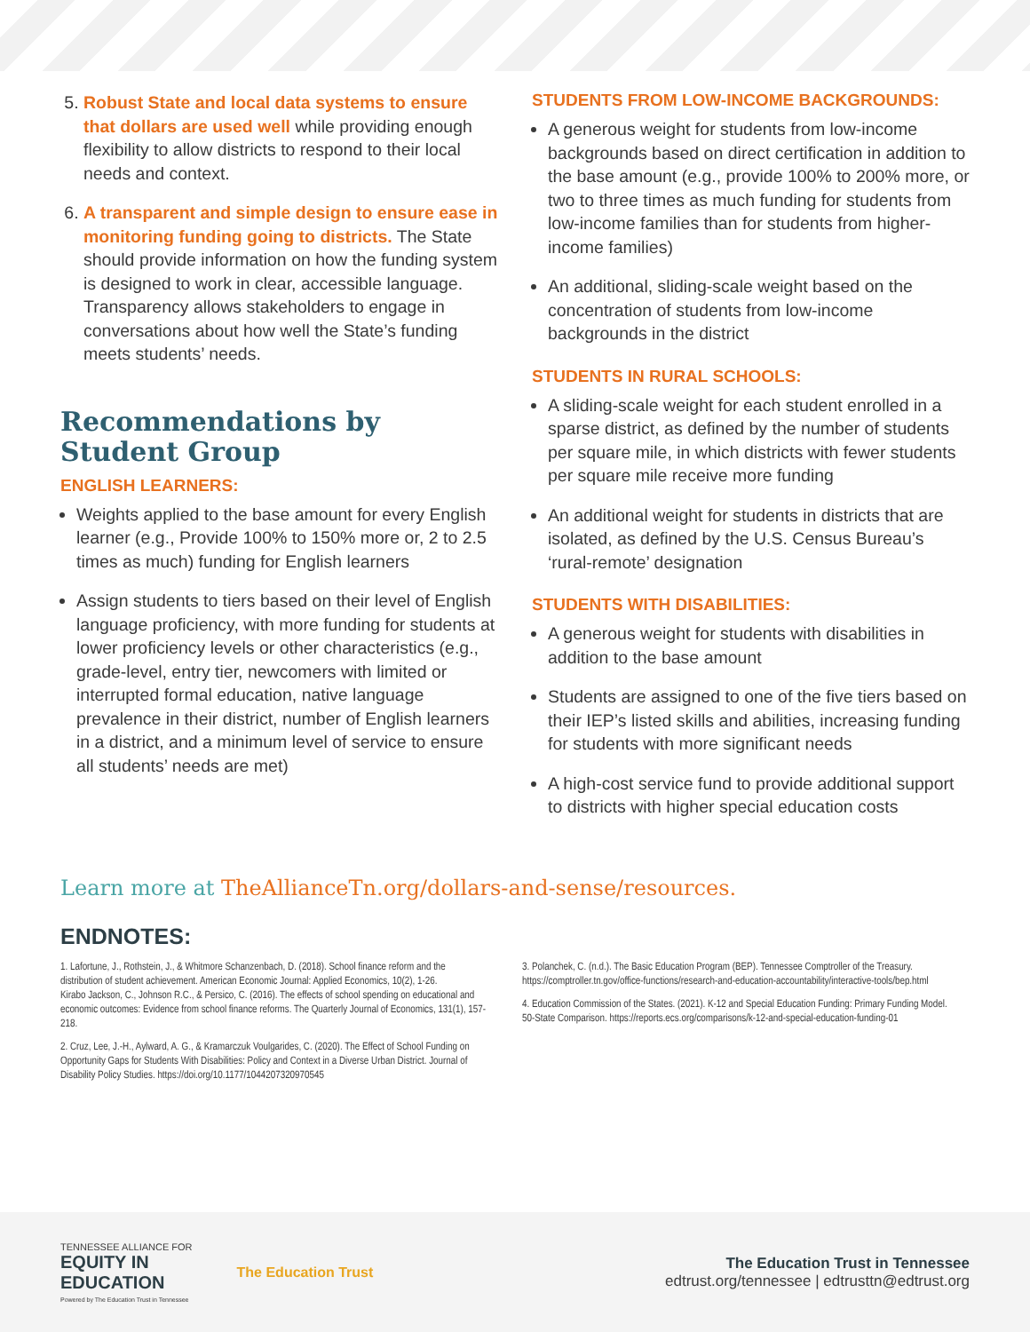5. Robust State and local data systems to ensure that dollars are used well while providing enough flexibility to allow districts to respond to their local needs and context.
6. A transparent and simple design to ensure ease in monitoring funding going to districts. The State should provide information on how the funding system is designed to work in clear, accessible language. Transparency allows stakeholders to engage in conversations about how well the State’s funding meets students’ needs.
Recommendations by Student Group
ENGLISH LEARNERS:
Weights applied to the base amount for every English learner (e.g., Provide 100% to 150% more or, 2 to 2.5 times as much) funding for English learners
Assign students to tiers based on their level of English language proficiency, with more funding for students at lower proficiency levels or other characteristics (e.g., grade-level, entry tier, newcomers with limited or interrupted formal education, native language prevalence in their district, number of English learners in a district, and a minimum level of service to ensure all students’ needs are met)
STUDENTS FROM LOW-INCOME BACKGROUNDS:
A generous weight for students from low-income backgrounds based on direct certification in addition to the base amount (e.g., provide 100% to 200% more, or two to three times as much funding for students from low-income families than for students from higher-income families)
An additional, sliding-scale weight based on the concentration of students from low-income backgrounds in the district
STUDENTS IN RURAL SCHOOLS:
A sliding-scale weight for each student enrolled in a sparse district, as defined by the number of students per square mile, in which districts with fewer students per square mile receive more funding
An additional weight for students in districts that are isolated, as defined by the U.S. Census Bureau’s ‘rural-remote’ designation
STUDENTS WITH DISABILITIES:
A generous weight for students with disabilities in addition to the base amount
Students are assigned to one of the five tiers based on their IEP’s listed skills and abilities, increasing funding for students with more significant needs
A high-cost service fund to provide additional support to districts with higher special education costs
Learn more at TheAllianceTn.org/dollars-and-sense/resources.
ENDNOTES:
1. Lafortune, J., Rothstein, J., & Whitmore Schanzenbach, D. (2018). School finance reform and the distribution of student achievement. American Economic Journal: Applied Economics, 10(2), 1-26.
Kirabo Jackson, C., Johnson R.C., & Persico, C. (2016). The effects of school spending on educational and economic outcomes: Evidence from school finance reforms. The Quarterly Journal of Economics, 131(1), 157-218.
2. Cruz, Lee, J.-H., Aylward, A. G., & Kramarczuk Voulgarides, C. (2020). The Effect of School Funding on Opportunity Gaps for Students With Disabilities: Policy and Context in a Diverse Urban District. Journal of Disability Policy Studies. https://doi.org/10.1177/1044207320970545
3. Polanchek, C. (n.d.). The Basic Education Program (BEP). Tennessee Comptroller of the Treasury. https://comptroller.tn.gov/office-functions/research-and-education-accountability/interactive-tools/bep.html
4. Education Commission of the States. (2021). K-12 and Special Education Funding: Primary Funding Model. 50-State Comparison. https://reports.ecs.org/comparisons/k-12-and-special-education-funding-01
TENNESSEE ALLIANCE FOR
EQUITY IN
EDUCATION
Powered by The Education Trust in Tennessee
The Education Trust
The Education Trust in Tennessee
edtrust.org/tennessee | edtrusttn@edtrust.org